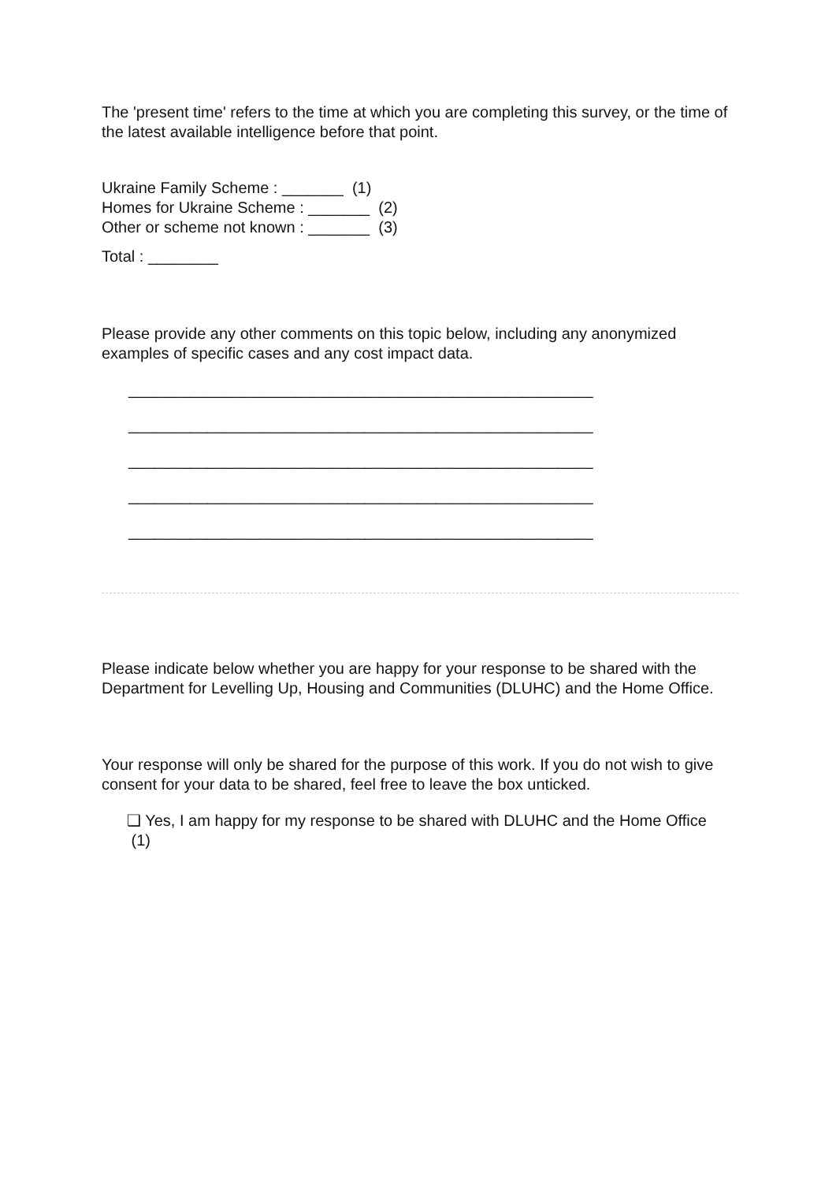The 'present time' refers to the time at which you are completing this survey, or the time of the latest available intelligence before that point.
Ukraine Family Scheme : _______ (1)
Homes for Ukraine Scheme : _______ (2)
Other or scheme not known : _______ (3)
Total : ________
Please provide any other comments on this topic below, including any anonymized examples of specific cases and any cost impact data.
_____________________________________________________
_____________________________________________________
_____________________________________________________
_____________________________________________________
_____________________________________________________
Please indicate below whether you are happy for your response to be shared with the Department for Levelling Up, Housing and Communities (DLUHC) and the Home Office.
Your response will only be shared for the purpose of this work. If you do not wish to give consent for your data to be shared, feel free to leave the box unticked.
❑ Yes, I am happy for my response to be shared with DLUHC and the Home Office (1)